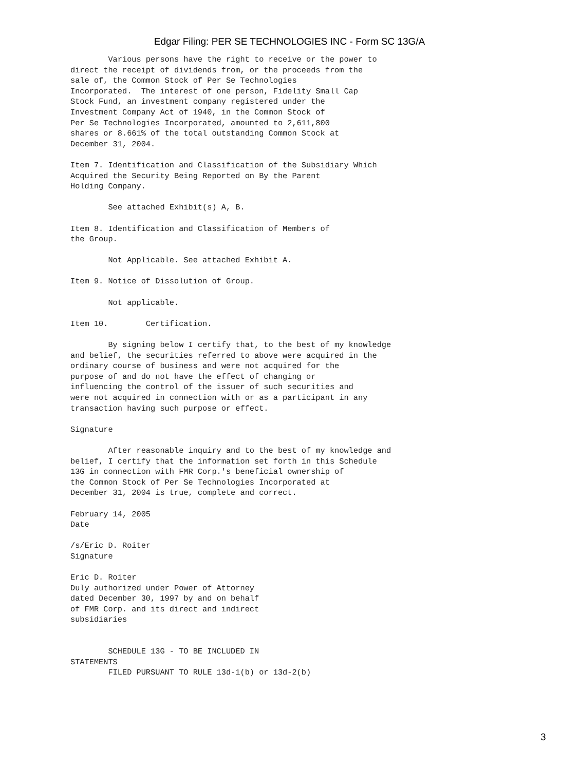Edgar Filing: PER SE TECHNOLOGIES INC - Form SC 13G/A
        Various persons have the right to receive or the power to
direct the receipt of dividends from, or the proceeds from the
sale of, the Common Stock of Per Se Technologies
Incorporated.  The interest of one person, Fidelity Small Cap
Stock Fund, an investment company registered under the
Investment Company Act of 1940, in the Common Stock of
Per Se Technologies Incorporated, amounted to 2,611,800
shares or 8.661% of the total outstanding Common Stock at
December 31, 2004.

Item 7. Identification and Classification of the Subsidiary Which
Acquired the Security Being Reported on By the Parent
Holding Company.

        See attached Exhibit(s) A, B.

Item 8. Identification and Classification of Members of
the Group.

        Not Applicable. See attached Exhibit A.

Item 9. Notice of Dissolution of Group.

        Not applicable.

Item 10.        Certification.

        By signing below I certify that, to the best of my knowledge
and belief, the securities referred to above were acquired in the
ordinary course of business and were not acquired for the
purpose of and do not have the effect of changing or
influencing the control of the issuer of such securities and
were not acquired in connection with or as a participant in any
transaction having such purpose or effect.

Signature

        After reasonable inquiry and to the best of my knowledge and
belief, I certify that the information set forth in this Schedule
13G in connection with FMR Corp.'s beneficial ownership of
the Common Stock of Per Se Technologies Incorporated at
December 31, 2004 is true, complete and correct.

February 14, 2005
Date

/s/Eric D. Roiter
Signature

Eric D. Roiter
Duly authorized under Power of Attorney
dated December 30, 1997 by and on behalf
of FMR Corp. and its direct and indirect
subsidiaries


        SCHEDULE 13G - TO BE INCLUDED IN
STATEMENTS
        FILED PURSUANT TO RULE 13d-1(b) or 13d-2(b)
3